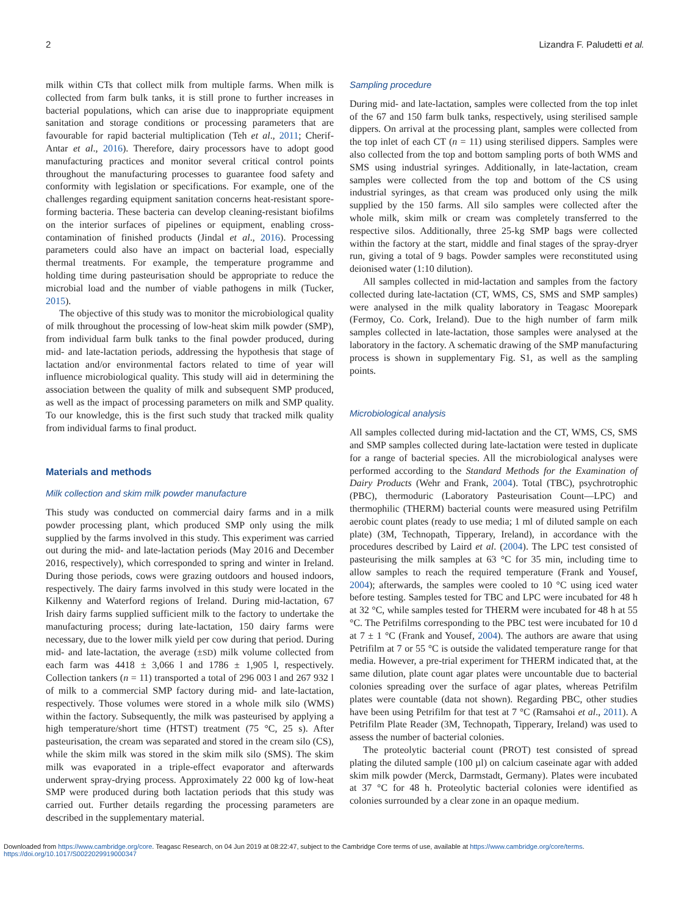2 Lizandra F. Paludetti et al.
milk within CTs that collect milk from multiple farms. When milk is collected from farm bulk tanks, it is still prone to further increases in bacterial populations, which can arise due to inappropriate equipment sanitation and storage conditions or processing parameters that are favourable for rapid bacterial multiplication (Teh et al., 2011; Cherif-Antar et al., 2016). Therefore, dairy processors have to adopt good manufacturing practices and monitor several critical control points throughout the manufacturing processes to guarantee food safety and conformity with legislation or specifications. For example, one of the challenges regarding equipment sanitation concerns heat-resistant spore-forming bacteria. These bacteria can develop cleaning-resistant biofilms on the interior surfaces of pipelines or equipment, enabling cross-contamination of finished products (Jindal et al., 2016). Processing parameters could also have an impact on bacterial load, especially thermal treatments. For example, the temperature programme and holding time during pasteurisation should be appropriate to reduce the microbial load and the number of viable pathogens in milk (Tucker, 2015).
The objective of this study was to monitor the microbiological quality of milk throughout the processing of low-heat skim milk powder (SMP), from individual farm bulk tanks to the final powder produced, during mid- and late-lactation periods, addressing the hypothesis that stage of lactation and/or environmental factors related to time of year will influence microbiological quality. This study will aid in determining the association between the quality of milk and subsequent SMP produced, as well as the impact of processing parameters on milk and SMP quality. To our knowledge, this is the first such study that tracked milk quality from individual farms to final product.
Materials and methods
Milk collection and skim milk powder manufacture
This study was conducted on commercial dairy farms and in a milk powder processing plant, which produced SMP only using the milk supplied by the farms involved in this study. This experiment was carried out during the mid- and late-lactation periods (May 2016 and December 2016, respectively), which corresponded to spring and winter in Ireland. During those periods, cows were grazing outdoors and housed indoors, respectively. The dairy farms involved in this study were located in the Kilkenny and Waterford regions of Ireland. During mid-lactation, 67 Irish dairy farms supplied sufficient milk to the factory to undertake the manufacturing process; during late-lactation, 150 dairy farms were necessary, due to the lower milk yield per cow during that period. During mid- and late-lactation, the average (±SD) milk volume collected from each farm was 4418 ± 3,066 l and 1786 ± 1,905 l, respectively. Collection tankers (n = 11) transported a total of 296 003 l and 267 932 l of milk to a commercial SMP factory during mid- and late-lactation, respectively. Those volumes were stored in a whole milk silo (WMS) within the factory. Subsequently, the milk was pasteurised by applying a high temperature/short time (HTST) treatment (75 °C, 25 s). After pasteurisation, the cream was separated and stored in the cream silo (CS), while the skim milk was stored in the skim milk silo (SMS). The skim milk was evaporated in a triple-effect evaporator and afterwards underwent spray-drying process. Approximately 22 000 kg of low-heat SMP were produced during both lactation periods that this study was carried out. Further details regarding the processing parameters are described in the supplementary material.
Sampling procedure
During mid- and late-lactation, samples were collected from the top inlet of the 67 and 150 farm bulk tanks, respectively, using sterilised sample dippers. On arrival at the processing plant, samples were collected from the top inlet of each CT (n = 11) using sterilised dippers. Samples were also collected from the top and bottom sampling ports of both WMS and SMS using industrial syringes. Additionally, in late-lactation, cream samples were collected from the top and bottom of the CS using industrial syringes, as that cream was produced only using the milk supplied by the 150 farms. All silo samples were collected after the whole milk, skim milk or cream was completely transferred to the respective silos. Additionally, three 25-kg SMP bags were collected within the factory at the start, middle and final stages of the spray-dryer run, giving a total of 9 bags. Powder samples were reconstituted using deionised water (1:10 dilution).
All samples collected in mid-lactation and samples from the factory collected during late-lactation (CT, WMS, CS, SMS and SMP samples) were analysed in the milk quality laboratory in Teagasc Moorepark (Fermoy, Co. Cork, Ireland). Due to the high number of farm milk samples collected in late-lactation, those samples were analysed at the laboratory in the factory. A schematic drawing of the SMP manufacturing process is shown in supplementary Fig. S1, as well as the sampling points.
Microbiological analysis
All samples collected during mid-lactation and the CT, WMS, CS, SMS and SMP samples collected during late-lactation were tested in duplicate for a range of bacterial species. All the microbiological analyses were performed according to the Standard Methods for the Examination of Dairy Products (Wehr and Frank, 2004). Total (TBC), psychrotrophic (PBC), thermoduric (Laboratory Pasteurisation Count—LPC) and thermophilic (THERM) bacterial counts were measured using Petrifilm aerobic count plates (ready to use media; 1 ml of diluted sample on each plate) (3M, Technopath, Tipperary, Ireland), in accordance with the procedures described by Laird et al. (2004). The LPC test consisted of pasteurising the milk samples at 63 °C for 35 min, including time to allow samples to reach the required temperature (Frank and Yousef, 2004); afterwards, the samples were cooled to 10 °C using iced water before testing. Samples tested for TBC and LPC were incubated for 48 h at 32 °C, while samples tested for THERM were incubated for 48 h at 55 °C. The Petrifilms corresponding to the PBC test were incubated for 10 d at 7 ± 1 °C (Frank and Yousef, 2004). The authors are aware that using Petrifilm at 7 or 55 °C is outside the validated temperature range for that media. However, a pre-trial experiment for THERM indicated that, at the same dilution, plate count agar plates were uncountable due to bacterial colonies spreading over the surface of agar plates, whereas Petrifilm plates were countable (data not shown). Regarding PBC, other studies have been using Petrifilm for that test at 7 °C (Ramsahoi et al., 2011). A Petrifilm Plate Reader (3M, Technopath, Tipperary, Ireland) was used to assess the number of bacterial colonies.
The proteolytic bacterial count (PROT) test consisted of spread plating the diluted sample (100 µl) on calcium caseinate agar with added skim milk powder (Merck, Darmstadt, Germany). Plates were incubated at 37 °C for 48 h. Proteolytic bacterial colonies were identified as colonies surrounded by a clear zone in an opaque medium.
Downloaded from https://www.cambridge.org/core. Teagasc Research, on 04 Jun 2019 at 08:22:47, subject to the Cambridge Core terms of use, available at https://www.cambridge.org/core/terms.
https://doi.org/10.1017/S0022029919000347